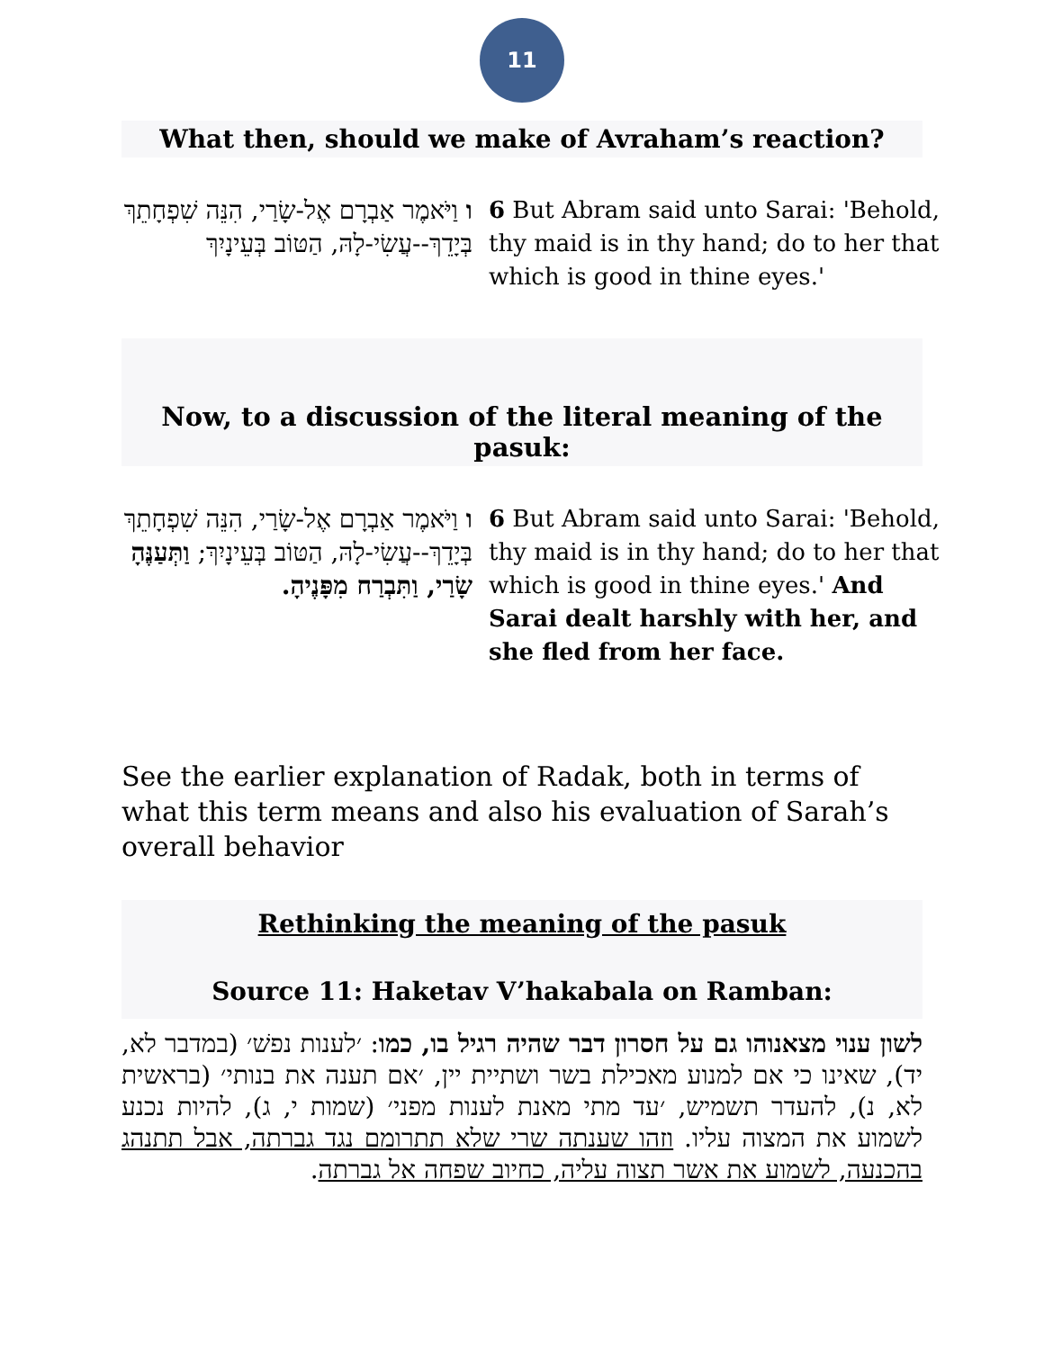11
What then, should we make of Avraham’s reaction?
ו וַיֹּאמֶר אַבְרָם אֶל-שָׂרַי, הִנֵּה שִׁפְחָתֵךְ בְּיָדֵךְ--עֲשִׂי-לָהּ, הַטּוֹב בְּעֵינָיִךְ
6 But Abram said unto Sarai: 'Behold, thy maid is in thy hand; do to her that which is good in thine eyes.'
Now, to a discussion of the literal meaning of the pasuk:
ו וַיֹּאמֶר אַבְרָם אֶל-שָׂרַי, הִנֵּה שִׁפְחָתֵךְ בְּיָדֵךְ--עֲשִׂי-לָהּ, הַטּוֹב בְּעֵינָיִךְ; וַתְּעַנֶּהָ שָׂרַי, וַתִּבְרַח מִפָּנֶיהָ.
6 But Abram said unto Sarai: 'Behold, thy maid is in thy hand; do to her that which is good in thine eyes.' And Sarai dealt harshly with her, and she fled from her face.
See the earlier explanation of Radak, both in terms of what this term means and also his evaluation of Sarah’s overall behavior
Rethinking the meaning of the pasuk
Source 11: Haketav V’hakabala on Ramban:
לשון ענוי מצאנוהו גם על חסרון דבר שהיה רגיל בו, כמו: ׳לענות נפשׁ׳ (במדבר לא, יד), שאינו כי אם למנוע מאכילת בשר ושתיית יין, ׳אם תענה את בנותי׳ (בראשית לא, נ), להעדר תשמיש, ׳עד מתי מאנת לענות מפני׳ (שמות י, ג), להיות נכנע לשמוע את המצוה עליו. וזהו שענתה שרי שלא תתרומם נגד גברתה, אבל תתנהג בהכנעה, לשמוע את אשר תצוה עליה, כחיוב שפחה אל גברתה.